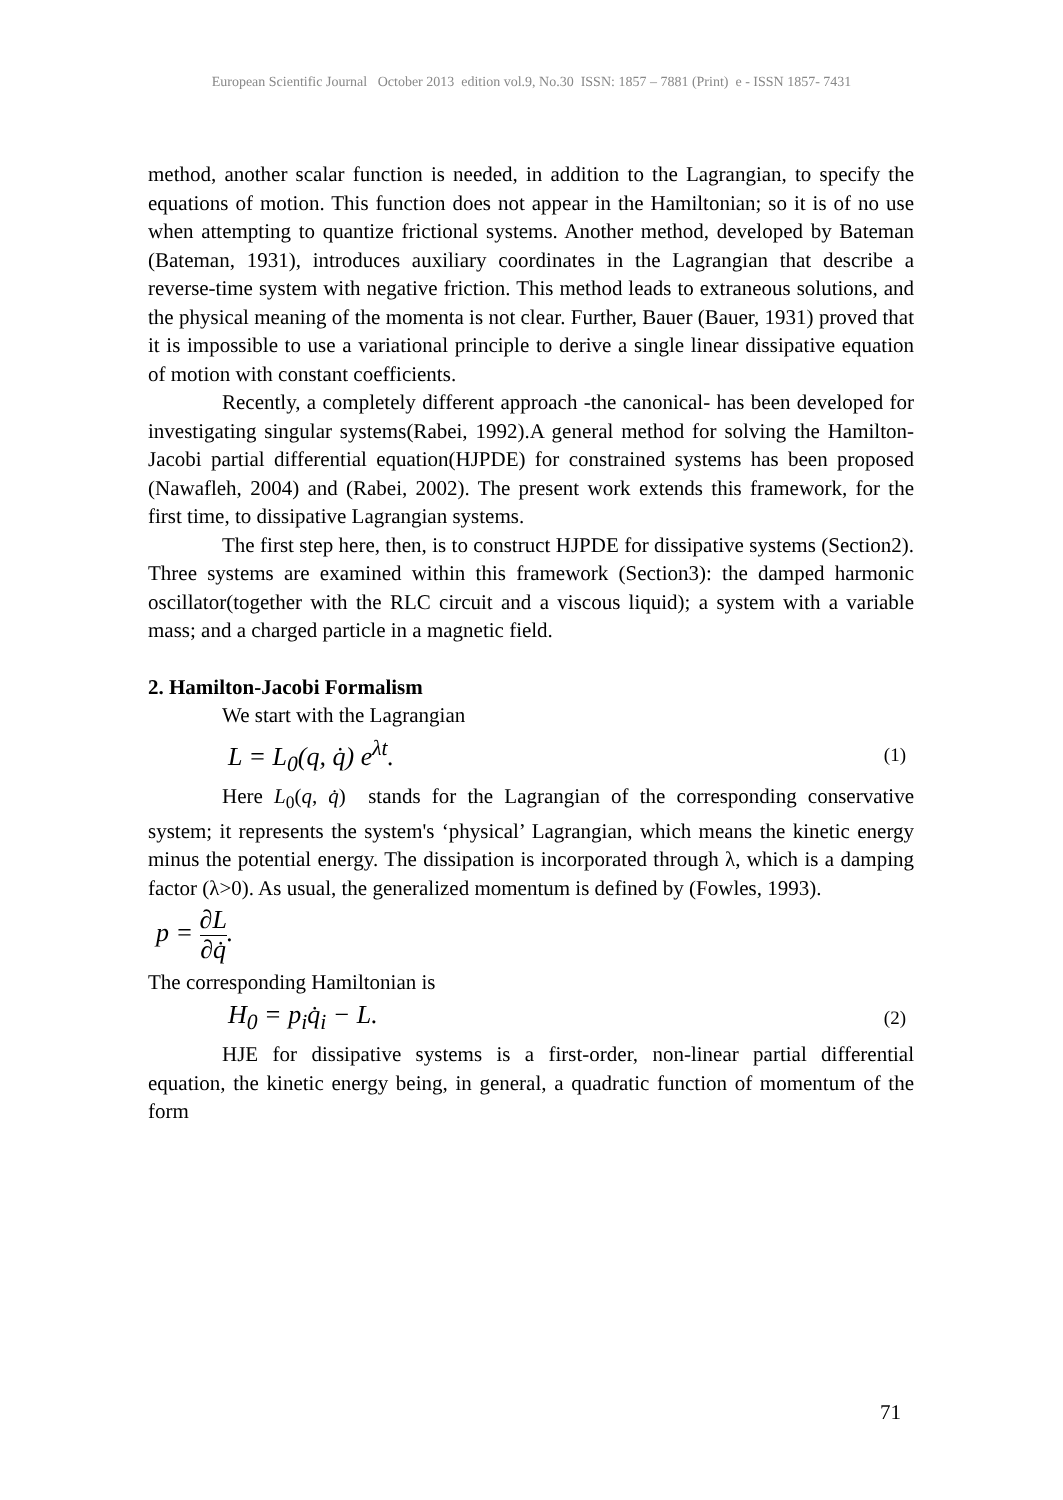European Scientific Journal October 2013 edition vol.9, No.30 ISSN: 1857 – 7881 (Print) e - ISSN 1857- 7431
method, another scalar function is needed, in addition to the Lagrangian, to specify the equations of motion. This function does not appear in the Hamiltonian; so it is of no use when attempting to quantize frictional systems. Another method, developed by Bateman (Bateman, 1931), introduces auxiliary coordinates in the Lagrangian that describe a reverse-time system with negative friction. This method leads to extraneous solutions, and the physical meaning of the momenta is not clear. Further, Bauer (Bauer, 1931) proved that it is impossible to use a variational principle to derive a single linear dissipative equation of motion with constant coefficients.
Recently, a completely different approach -the canonical- has been developed for investigating singular systems(Rabei, 1992).A general method for solving the Hamilton-Jacobi partial differential equation(HJPDE) for constrained systems has been proposed (Nawafleh, 2004) and (Rabei, 2002). The present work extends this framework, for the first time, to dissipative Lagrangian systems.
The first step here, then, is to construct HJPDE for dissipative systems (Section2). Three systems are examined within this framework (Section3): the damped harmonic oscillator(together with the RLC circuit and a viscous liquid); a system with a variable mass; and a charged particle in a magnetic field.
2. Hamilton-Jacobi Formalism
We start with the Lagrangian
L = L<sub>0</sub>(q, q̇) e<sup>λt</sup>. (1)
Here L<sub>0</sub>(q, q̇) stands for the Lagrangian of the corresponding conservative system; it represents the system's ‘physical’ Lagrangian, which means the kinetic energy minus the potential energy. The dissipation is incorporated through λ, which is a damping factor (λ>0). As usual, the generalized momentum is defined by (Fowles, 1993).
p = ∂L ∂q̇.
The corresponding Hamiltonian is
H<sub>0</sub> = p<sub>i</sub>q̇<sub>i</sub> − L. (2)
HJE for dissipative systems is a first-order, non-linear partial differential equation, the kinetic energy being, in general, a quadratic function of momentum of the form
71